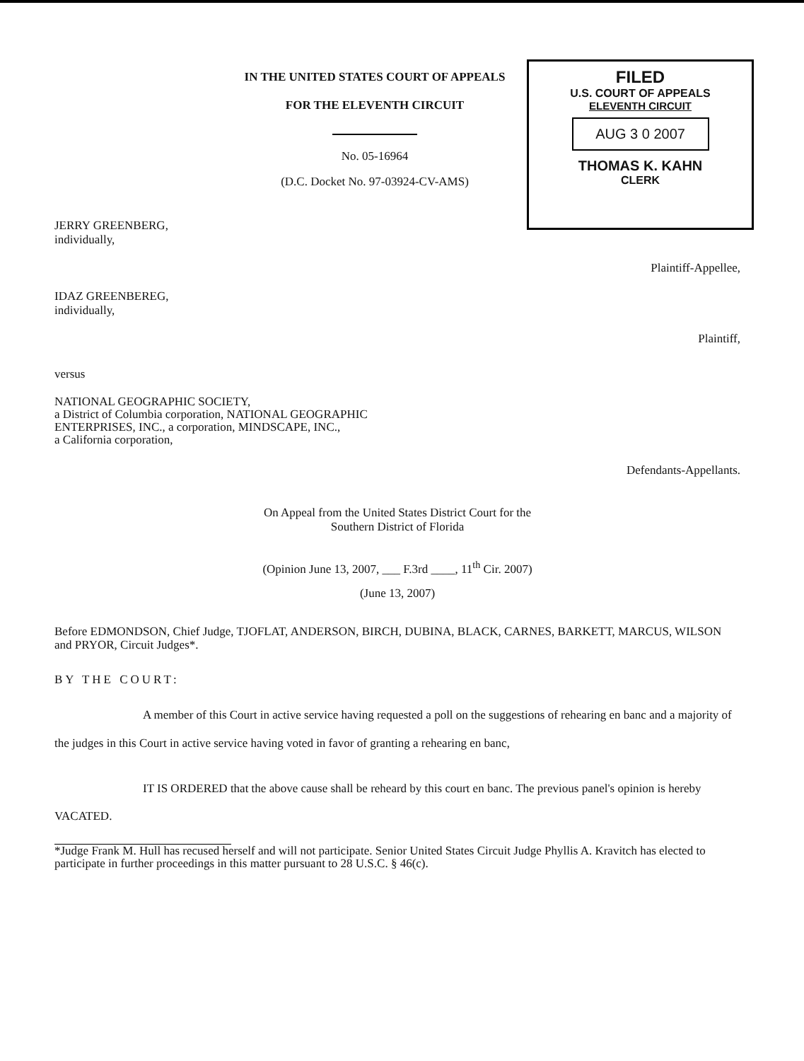IN THE UNITED STATES COURT OF APPEALS
FOR THE ELEVENTH CIRCUIT
No. 05-16964
(D.C. Docket No. 97-03924-CV-AMS)
FILED
U.S. COURT OF APPEALS
ELEVENTH CIRCUIT
AUG 3 0 2007
THOMAS K. KAHN
CLERK
JERRY GREENBERG,
individually,
Plaintiff-Appellee,
IDAZ GREENBEREG,
individually,
Plaintiff,
versus
NATIONAL GEOGRAPHIC SOCIETY,
a District of Columbia corporation, NATIONAL GEOGRAPHIC
ENTERPRISES, INC., a corporation, MINDSCAPE, INC.,
a California corporation,
Defendants-Appellants.
On Appeal from the United States District Court for the
Southern District of Florida
(Opinion June 13, 2007, ___ F.3rd ____, 11<sup>th</sup> Cir. 2007)
(June 13, 2007)
Before EDMONDSON, Chief Judge, TJOFLAT, ANDERSON, BIRCH, DUBINA, BLACK, CARNES, BARKETT, MARCUS, WILSON and PRYOR, Circuit Judges*.
BY THE COURT:
A member of this Court in active service having requested a poll on the suggestions of rehearing en banc and a majority of the judges in this Court in active service having voted in favor of granting a rehearing en banc,
IT IS ORDERED that the above cause shall be reheard by this court en banc. The previous panel's opinion is hereby VACATED.
*Judge Frank M. Hull has recused herself and will not participate. Senior United States Circuit Judge Phyllis A. Kravitch has elected to participate in further proceedings in this matter pursuant to 28 U.S.C. § 46(c).